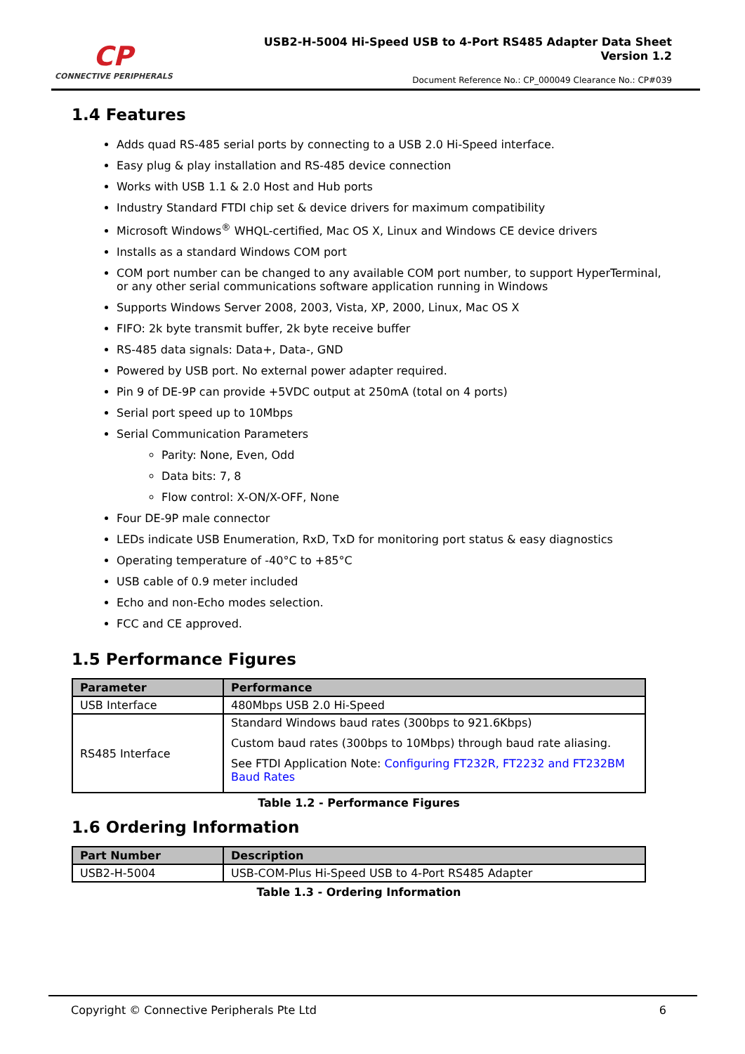CP
CONNECTIVE PERIPHERALS
USB2-H-5004 Hi-Speed USB to 4-Port RS485 Adapter Data Sheet
Version 1.2
Document Reference No.: CP_000049 Clearance No.: CP#039
1.4 Features
Adds quad RS-485 serial ports by connecting to a USB 2.0 Hi-Speed interface.
Easy plug & play installation and RS-485 device connection
Works with USB 1.1 & 2.0 Host and Hub ports
Industry Standard FTDI chip set & device drivers for maximum compatibility
Microsoft Windows<sup>®</sup> WHQL-certified, Mac OS X, Linux and Windows CE device drivers
Installs as a standard Windows COM port
COM port number can be changed to any available COM port number, to support HyperTerminal, or any other serial communications software application running in Windows
Supports Windows Server 2008, 2003, Vista, XP, 2000, Linux, Mac OS X
FIFO: 2k byte transmit buffer, 2k byte receive buffer
RS-485 data signals: Data+, Data-, GND
Powered by USB port. No external power adapter required.
Pin 9 of DE-9P can provide +5VDC output at 250mA (total on 4 ports)
Serial port speed up to 10Mbps
Serial Communication Parameters
Parity: None, Even, Odd
Data bits: 7, 8
Flow control: X-ON/X-OFF, None
Four DE-9P male connector
LEDs indicate USB Enumeration, RxD, TxD for monitoring port status & easy diagnostics
Operating temperature of -40°C to +85°C
USB cable of 0.9 meter included
Echo and non-Echo modes selection.
FCC and CE approved.
1.5 Performance Figures
| Parameter | Performance |
| --- | --- |
| USB Interface | 480Mbps USB 2.0 Hi-Speed |
| RS485 Interface | Standard Windows baud rates (300bps to 921.6Kbps) Custom baud rates (300bps to 10Mbps) through baud rate aliasing. See FTDI Application Note: Configuring FT232R, FT2232 and FT232BM Baud Rates |
Table 1.2 - Performance Figures
1.6 Ordering Information
| Part Number | Description |
| --- | --- |
| USB2-H-5004 | USB-COM-Plus Hi-Speed USB to 4-Port RS485 Adapter |
Table 1.3 - Ordering Information
Copyright © Connective Peripherals Pte Ltd 6